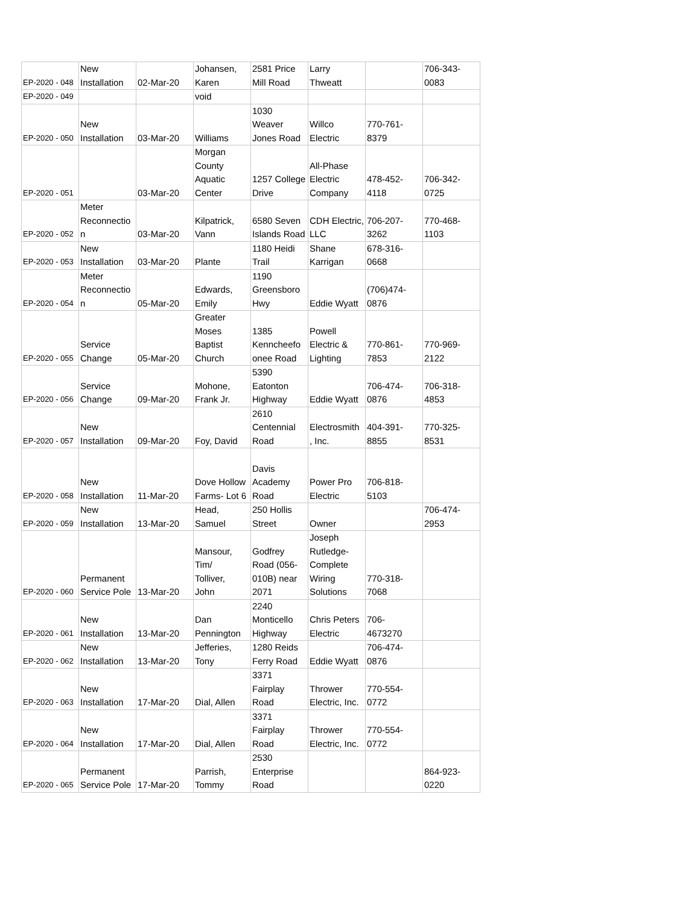| EP-2020 - 048 | New Installation | 02-Mar-20 | Johansen, Karen | 2581 Price Mill Road | Larry Thweatt | | 706-343- 0083 |
| EP-2020 - 049 | | | void | | | | |
| EP-2020 - 050 | New Installation | 03-Mar-20 | Williams | 1030 Weaver Jones Road | Willco Electric | 770-761- 8379 | |
| EP-2020 - 051 | | 03-Mar-20 | Morgan County Aquatic Center | 1257 College Drive | All-Phase Electric Company | 478-452- 4118 | 706-342- 0725 |
| EP-2020 - 052 | Meter Reconnectio n | 03-Mar-20 | Kilpatrick, Vann | 6580 Seven Islands Road | CDH Electric, LLC | 706-207- 3262 | 770-468- 1103 |
| EP-2020 - 053 | New Installation | 03-Mar-20 | Plante | 1180 Heidi Trail | Shane Karrigan | 678-316- 0668 | |
| EP-2020 - 054 | Meter Reconnectio n | 05-Mar-20 | Edwards, Emily | 1190 Greensboro Hwy | Eddie Wyatt | (706)474- 0876 | |
| EP-2020 - 055 | Service Change | 05-Mar-20 | Greater Moses Baptist Church | 1385 Kenncheefo onee Road | Powell Electric & Lighting | 770-861- 7853 | 770-969- 2122 |
| EP-2020 - 056 | Service Change | 09-Mar-20 | Mohone, Frank Jr. | 5390 Eatonton Highway | Eddie Wyatt | 706-474- 0876 | 706-318- 4853 |
| EP-2020 - 057 | New Installation | 09-Mar-20 | Foy, David | 2610 Centennial Road | Electrosmith , Inc. | 404-391- 8855 | 770-325- 8531 |
| EP-2020 - 058 | New Installation | 11-Mar-20 | Dove Hollow Farms- Lot 6 | Davis Academy Road | Power Pro Electric | 706-818- 5103 | |
| EP-2020 - 059 | New Installation | 13-Mar-20 | Head, Samuel | 250 Hollis Street | Owner | | 706-474- 2953 |
| EP-2020 - 060 | Permanent Service Pole | 13-Mar-20 | Mansour, Tim/ Tolliver, John | Godfrey Road (056- 010B) near 2071 | Joseph Rutledge- Complete Wiring Solutions | 770-318- 7068 | |
| EP-2020 - 061 | New Installation | 13-Mar-20 | Dan Pennington | 2240 Monticello Highway | Chris Peters Electric | 706- 4673270 | |
| EP-2020 - 062 | New Installation | 13-Mar-20 | Jefferies, Tony | 1280 Reids Ferry Road | Eddie Wyatt | 706-474- 0876 | |
| EP-2020 - 063 | New Installation | 17-Mar-20 | Dial, Allen | 3371 Fairplay Road | Thrower Electric, Inc. | 770-554- 0772 | |
| EP-2020 - 064 | New Installation | 17-Mar-20 | Dial, Allen | 3371 Fairplay Road | Thrower Electric, Inc. | 770-554- 0772 | |
| EP-2020 - 065 | Permanent Service Pole | 17-Mar-20 | Parrish, Tommy | 2530 Enterprise Road | | | 864-923- 0220 |